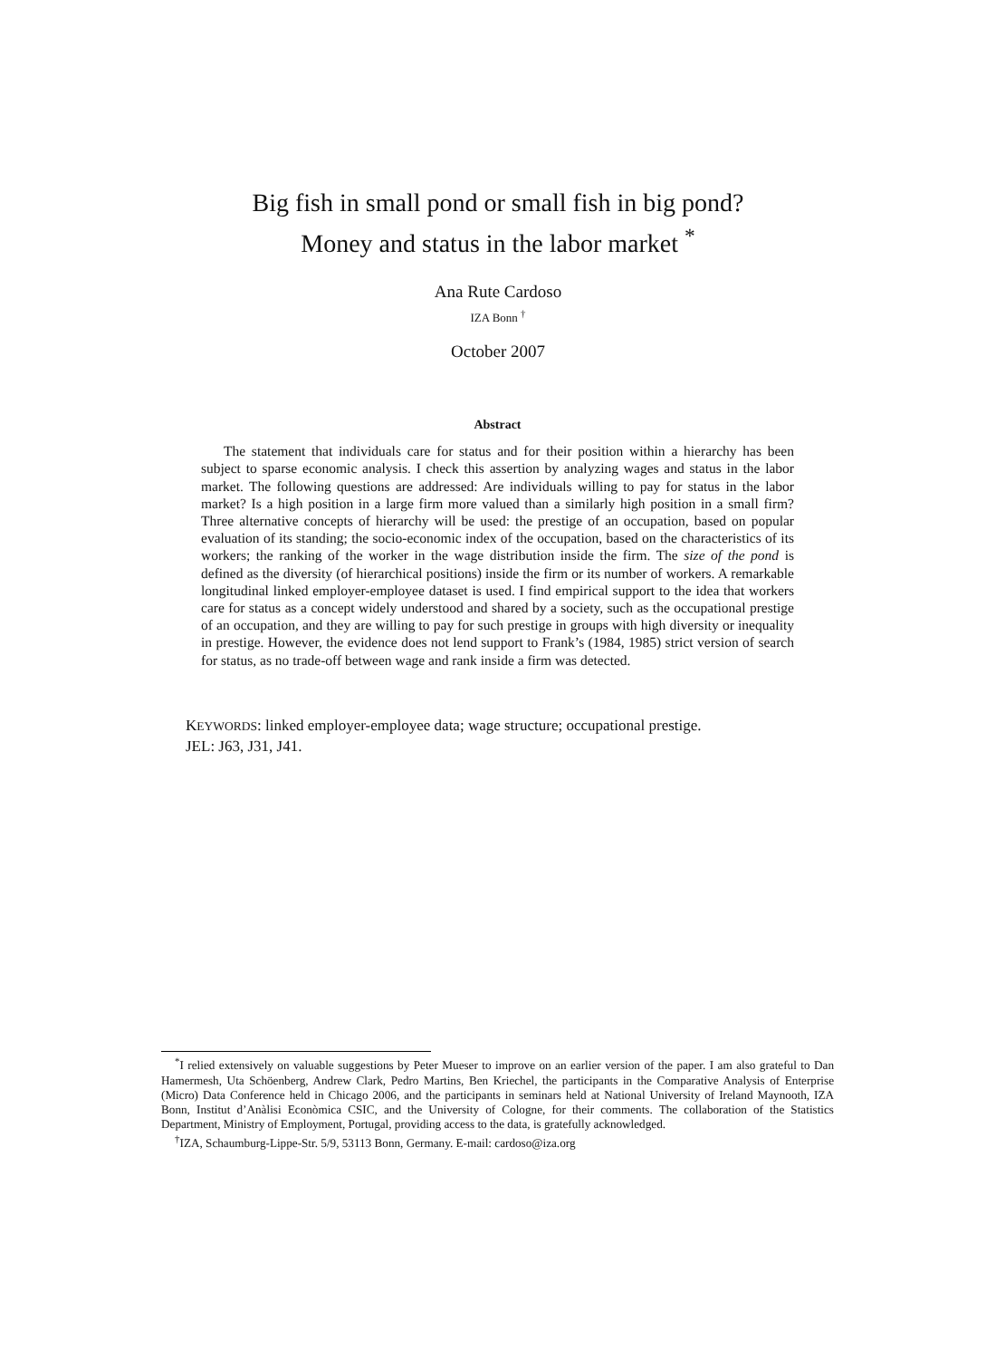Big fish in small pond or small fish in big pond?
Money and status in the labor market <sup>*</sup>
Ana Rute Cardoso
IZA Bonn <sup>†</sup>
October 2007
Abstract
The statement that individuals care for status and for their position within a hierarchy has been subject to sparse economic analysis. I check this assertion by analyzing wages and status in the labor market. The following questions are addressed: Are individuals willing to pay for status in the labor market? Is a high position in a large firm more valued than a similarly high position in a small firm? Three alternative concepts of hierarchy will be used: the prestige of an occupation, based on popular evaluation of its standing; the socio-economic index of the occupation, based on the characteristics of its workers; the ranking of the worker in the wage distribution inside the firm. The size of the pond is defined as the diversity (of hierarchical positions) inside the firm or its number of workers. A remarkable longitudinal linked employer-employee dataset is used. I find empirical support to the idea that workers care for status as a concept widely understood and shared by a society, such as the occupational prestige of an occupation, and they are willing to pay for such prestige in groups with high diversity or inequality in prestige. However, the evidence does not lend support to Frank’s (1984, 1985) strict version of search for status, as no trade-off between wage and rank inside a firm was detected.
KEYWORDS: linked employer-employee data; wage structure; occupational prestige.
JEL: J63, J31, J41.
<sup>*</sup> I relied extensively on valuable suggestions by Peter Mueser to improve on an earlier version of the paper. I am also grateful to Dan Hamermesh, Uta Schöenberg, Andrew Clark, Pedro Martins, Ben Kriechel, the participants in the Comparative Analysis of Enterprise (Micro) Data Conference held in Chicago 2006, and the participants in seminars held at National University of Ireland Maynooth, IZA Bonn, Institut d’Anàlisi Econòmica CSIC, and the University of Cologne, for their comments. The collaboration of the Statistics Department, Ministry of Employment, Portugal, providing access to the data, is gratefully acknowledged.
<sup>†</sup> IZA, Schaumburg-Lippe-Str. 5/9, 53113 Bonn, Germany. E-mail: cardoso@iza.org